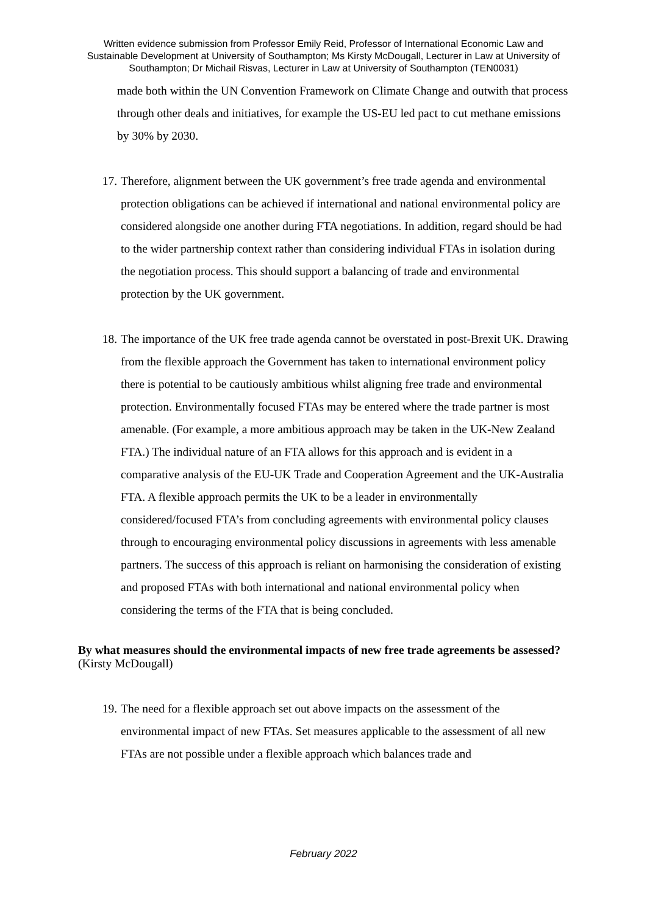Written evidence submission from Professor Emily Reid, Professor of International Economic Law and Sustainable Development at University of Southampton; Ms Kirsty McDougall, Lecturer in Law at University of Southampton; Dr Michail Risvas, Lecturer in Law at University of Southampton (TEN0031)
made both within the UN Convention Framework on Climate Change and outwith that process through other deals and initiatives, for example the US-EU led pact to cut methane emissions by 30% by 2030.
17. Therefore, alignment between the UK government’s free trade agenda and environmental protection obligations can be achieved if international and national environmental policy are considered alongside one another during FTA negotiations. In addition, regard should be had to the wider partnership context rather than considering individual FTAs in isolation during the negotiation process. This should support a balancing of trade and environmental protection by the UK government.
18. The importance of the UK free trade agenda cannot be overstated in post-Brexit UK. Drawing from the flexible approach the Government has taken to international environment policy there is potential to be cautiously ambitious whilst aligning free trade and environmental protection. Environmentally focused FTAs may be entered where the trade partner is most amenable. (For example, a more ambitious approach may be taken in the UK-New Zealand FTA.) The individual nature of an FTA allows for this approach and is evident in a comparative analysis of the EU-UK Trade and Cooperation Agreement and the UK-Australia FTA. A flexible approach permits the UK to be a leader in environmentally considered/focused FTA’s from concluding agreements with environmental policy clauses through to encouraging environmental policy discussions in agreements with less amenable partners. The success of this approach is reliant on harmonising the consideration of existing and proposed FTAs with both international and national environmental policy when considering the terms of the FTA that is being concluded.
By what measures should the environmental impacts of new free trade agreements be assessed?
(Kirsty McDougall)
19. The need for a flexible approach set out above impacts on the assessment of the environmental impact of new FTAs. Set measures applicable to the assessment of all new FTAs are not possible under a flexible approach which balances trade and
February 2022